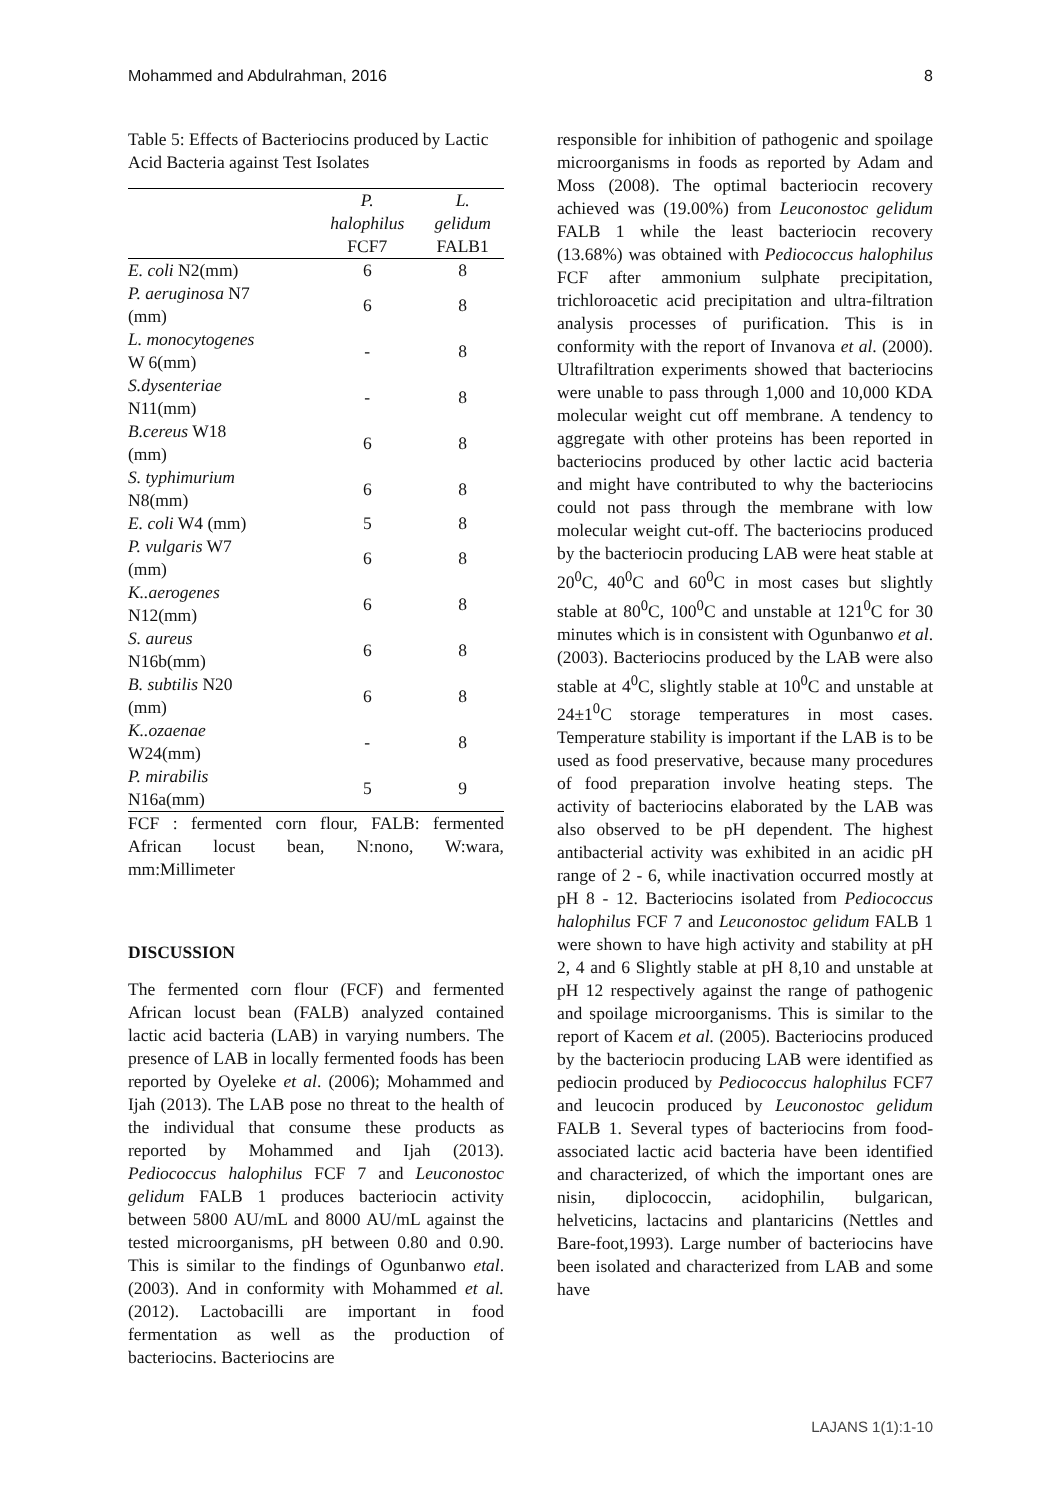Mohammed and Abdulrahman, 2016 8
Table 5: Effects of Bacteriocins produced by Lactic Acid Bacteria against Test Isolates
| | P. halophilus FCF7 | L. gelidum FALB1 |
| --- | --- | --- |
| E. coli N2(mm) | 6 | 8 |
| P. aeruginosa N7 (mm) | 6 | 8 |
| L. monocytogenes W 6(mm) | - | 8 |
| S.dysenteriae N11(mm) | - | 8 |
| B.cereus W18 (mm) | 6 | 8 |
| S. typhimurium N8(mm) | 6 | 8 |
| E. coli W4 (mm) | 5 | 8 |
| P. vulgaris W7 (mm) | 6 | 8 |
| K..aerogenes N12(mm) | 6 | 8 |
| S. aureus N16b(mm) | 6 | 8 |
| B. subtilis N20 (mm) | 6 | 8 |
| K..ozaenae W24(mm) | - | 8 |
| P. mirabilis N16a(mm) | 5 | 9 |
FCF : fermented corn flour, FALB: fermented African locust bean, N:nono, W:wara, mm:Millimeter
DISCUSSION
The fermented corn flour (FCF) and fermented African locust bean (FALB) analyzed contained lactic acid bacteria (LAB) in varying numbers. The presence of LAB in locally fermented foods has been reported by Oyeleke et al. (2006); Mohammed and Ijah (2013). The LAB pose no threat to the health of the individual that consume these products as reported by Mohammed and Ijah (2013). Pediococcus halophilus FCF 7 and Leuconostoc gelidum FALB 1 produces bacteriocin activity between 5800 AU/mL and 8000 AU/mL against the tested microorganisms, pH between 0.80 and 0.90. This is similar to the findings of Ogunbanwo etal.(2003). And in conformity with Mohammed et al. (2012). Lactobacilli are important in food fermentation as well as the production of bacteriocins. Bacteriocins are
responsible for inhibition of pathogenic and spoilage microorganisms in foods as reported by Adam and Moss (2008). The optimal bacteriocin recovery achieved was (19.00%) from Leuconostoc gelidum FALB 1 while the least bacteriocin recovery (13.68%) was obtained with Pediococcus halophilus FCF after ammonium sulphate precipitation, trichloroacetic acid precipitation and ultra-filtration analysis processes of purification. This is in conformity with the report of Invanova et al. (2000). Ultrafiltration experiments showed that bacteriocins were unable to pass through 1,000 and 10,000 KDA molecular weight cut off membrane. A tendency to aggregate with other proteins has been reported in bacteriocins produced by other lactic acid bacteria and might have contributed to why the bacteriocins could not pass through the membrane with low molecular weight cut-off. The bacteriocins produced by the bacteriocin producing LAB were heat stable at 20<sup>0</sup>C, 40<sup>0</sup>C and 60<sup>0</sup>C in most cases but slightly stable at 80<sup>0</sup>C, 100<sup>0</sup>C and unstable at 121<sup>0</sup>C for 30 minutes which is in consistent with Ogunbanwo et al.(2003). Bacteriocins produced by the LAB were also stable at 4<sup>0</sup>C, slightly stable at 10<sup>0</sup>C and unstable at 24±1<sup>0</sup>C storage temperatures in most cases. Temperature stability is important if the LAB is to be used as food preservative, because many procedures of food preparation involve heating steps. The activity of bacteriocins elaborated by the LAB was also observed to be pH dependent. The highest antibacterial activity was exhibited in an acidic pH range of 2 - 6, while inactivation occurred mostly at pH 8 - 12. Bacteriocins isolated from Pediococcus halophilus FCF 7 and Leuconostoc gelidum FALB 1 were shown to have high activity and stability at pH 2, 4 and 6 Slightly stable at pH 8,10 and unstable at pH 12 respectively against the range of pathogenic and spoilage microorganisms. This is similar to the report of Kacem et al. (2005). Bacteriocins produced by the bacteriocin producing LAB were identified as pediocin produced by Pediococcus halophilus FCF7 and leucocin produced by Leuconostoc gelidum FALB 1. Several types of bacteriocins from food-associated lactic acid bacteria have been identified and characterized, of which the important ones are nisin, diplococcin, acidophilin, bulgarican, helveticins, lactacins and plantaricins (Nettles and Bare-foot,1993). Large number of bacteriocins have been isolated and characterized from LAB and some have
LAJANS 1(1):1-10